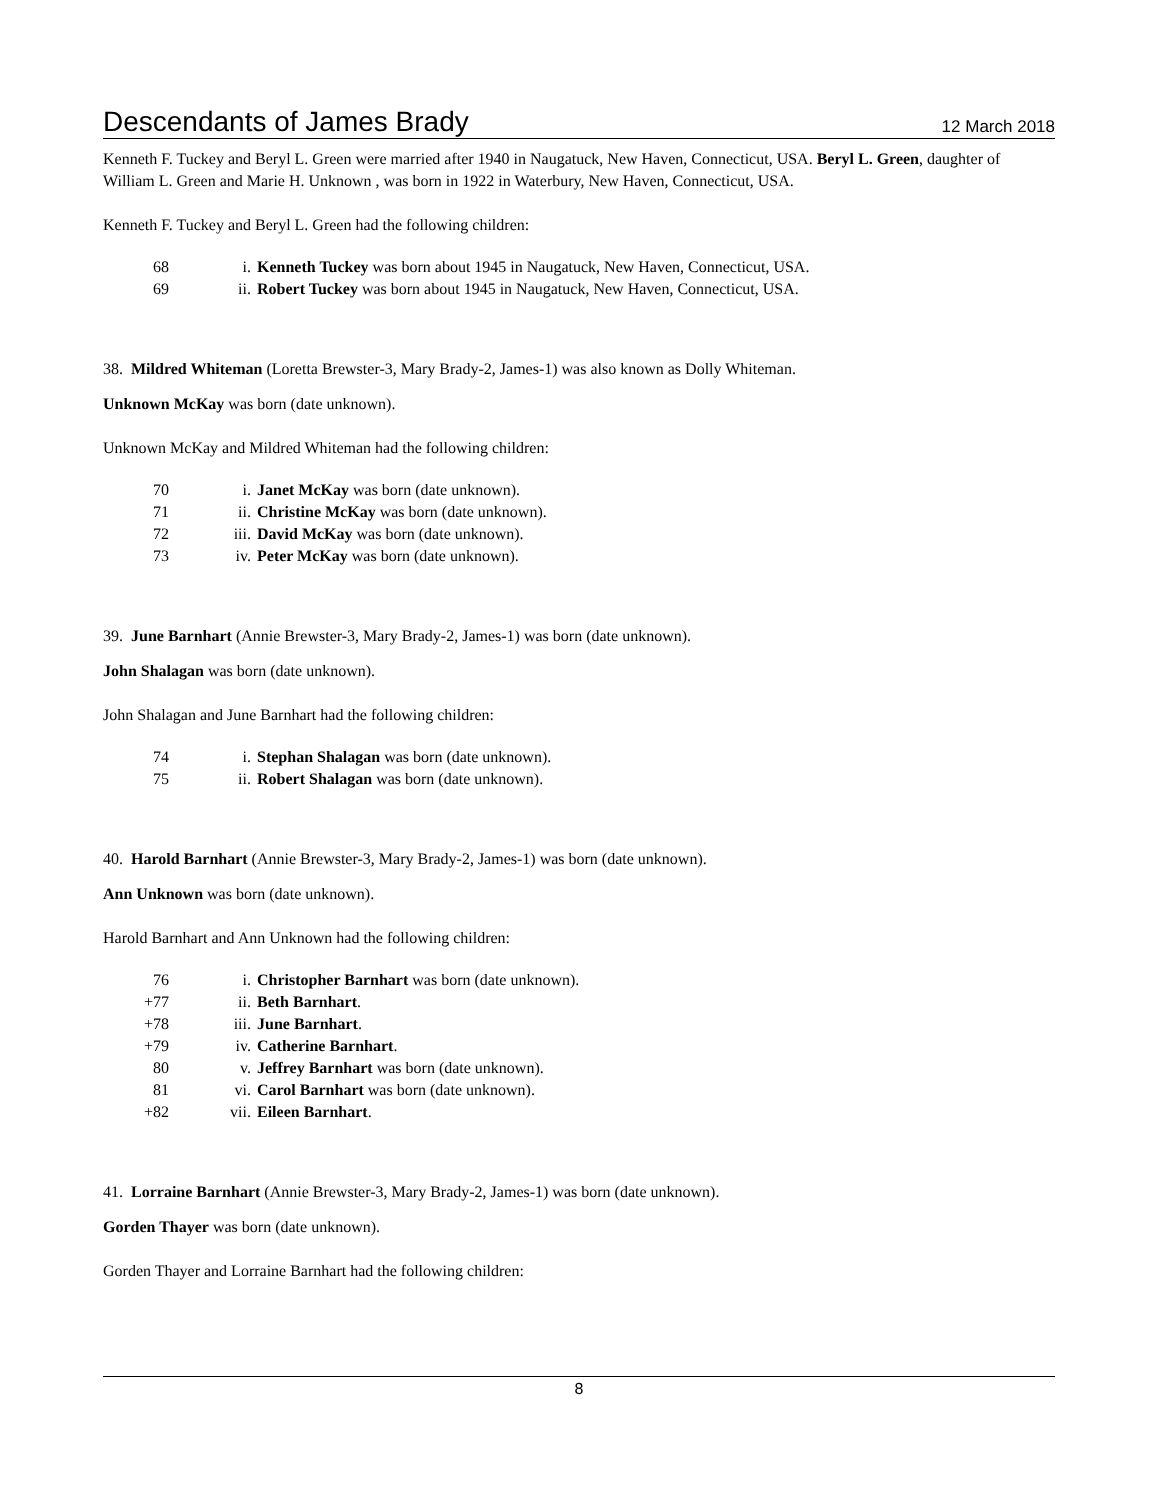Descendants of James Brady 12 March 2018
Kenneth F. Tuckey and Beryl L. Green were married after 1940 in Naugatuck, New Haven, Connecticut, USA. Beryl L. Green, daughter of William L. Green and Marie H. Unknown , was born in 1922 in Waterbury, New Haven, Connecticut, USA.
Kenneth F. Tuckey and Beryl L. Green had the following children:
| 68 | i. | Kenneth Tuckey was born about 1945 in Naugatuck, New Haven, Connecticut, USA. |
| 69 | ii. | Robert Tuckey was born about 1945 in Naugatuck, New Haven, Connecticut, USA. |
38. Mildred Whiteman (Loretta Brewster-3, Mary Brady-2, James-1) was also known as Dolly Whiteman.
Unknown McKay was born (date unknown).
Unknown McKay and Mildred Whiteman had the following children:
| 70 | i. | Janet McKay was born (date unknown). |
| 71 | ii. | Christine McKay was born (date unknown). |
| 72 | iii. | David McKay was born (date unknown). |
| 73 | iv. | Peter McKay was born (date unknown). |
39. June Barnhart (Annie Brewster-3, Mary Brady-2, James-1) was born (date unknown).
John Shalagan was born (date unknown).
John Shalagan and June Barnhart had the following children:
| 74 | i. | Stephan Shalagan was born (date unknown). |
| 75 | ii. | Robert Shalagan was born (date unknown). |
40. Harold Barnhart (Annie Brewster-3, Mary Brady-2, James-1) was born (date unknown).
Ann Unknown was born (date unknown).
Harold Barnhart and Ann Unknown had the following children:
| 76 | i. | Christopher Barnhart was born (date unknown). |
| +77 | ii. | Beth Barnhart . |
| +78 | iii. | June Barnhart . |
| +79 | iv. | Catherine Barnhart . |
| 80 | v. | Jeffrey Barnhart was born (date unknown). |
| 81 | vi. | Carol Barnhart was born (date unknown). |
| +82 | vii. | Eileen Barnhart . |
41. Lorraine Barnhart (Annie Brewster-3, Mary Brady-2, James-1) was born (date unknown).
Gorden Thayer was born (date unknown).
Gorden Thayer and Lorraine Barnhart had the following children:
8